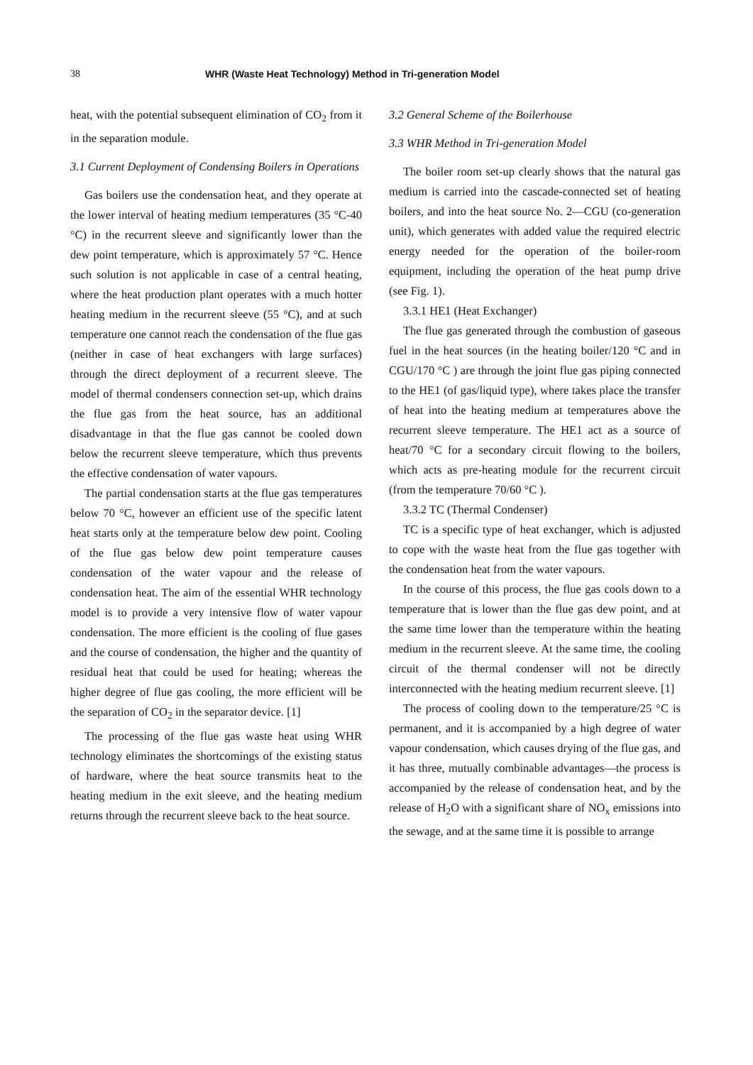38 WHR (Waste Heat Technology) Method in Tri-generation Model
heat, with the potential subsequent elimination of CO<sub>2</sub> from it in the separation module.
3.1 Current Deployment of Condensing Boilers in Operations
Gas boilers use the condensation heat, and they operate at the lower interval of heating medium temperatures (35 °C-40 °C) in the recurrent sleeve and significantly lower than the dew point temperature, which is approximately 57 °C. Hence such solution is not applicable in case of a central heating, where the heat production plant operates with a much hotter heating medium in the recurrent sleeve (55 °C), and at such temperature one cannot reach the condensation of the flue gas (neither in case of heat exchangers with large surfaces) through the direct deployment of a recurrent sleeve. The model of thermal condensers connection set-up, which drains the flue gas from the heat source, has an additional disadvantage in that the flue gas cannot be cooled down below the recurrent sleeve temperature, which thus prevents the effective condensation of water vapours.
The partial condensation starts at the flue gas temperatures below 70 °C, however an efficient use of the specific latent heat starts only at the temperature below dew point. Cooling of the flue gas below dew point temperature causes condensation of the water vapour and the release of condensation heat. The aim of the essential WHR technology model is to provide a very intensive flow of water vapour condensation. The more efficient is the cooling of flue gases and the course of condensation, the higher and the quantity of residual heat that could be used for heating; whereas the higher degree of flue gas cooling, the more efficient will be the separation of CO<sub>2</sub> in the separator device. [1]
The processing of the flue gas waste heat using WHR technology eliminates the shortcomings of the existing status of hardware, where the heat source transmits heat to the heating medium in the exit sleeve, and the heating medium returns through the recurrent sleeve back to the heat source.
3.2 General Scheme of the Boilerhouse
3.3 WHR Method in Tri-generation Model
The boiler room set-up clearly shows that the natural gas medium is carried into the cascade-connected set of heating boilers, and into the heat source No. 2—CGU (co-generation unit), which generates with added value the required electric energy needed for the operation of the boiler-room equipment, including the operation of the heat pump drive (see Fig. 1).
3.3.1 HE1 (Heat Exchanger)
The flue gas generated through the combustion of gaseous fuel in the heat sources (in the heating boiler/120 °C and in CGU/170 °C ) are through the joint flue gas piping connected to the HE1 (of gas/liquid type), where takes place the transfer of heat into the heating medium at temperatures above the recurrent sleeve temperature. The HE1 act as a source of heat/70 °C for a secondary circuit flowing to the boilers, which acts as pre-heating module for the recurrent circuit (from the temperature 70/60 °C ).
3.3.2 TC (Thermal Condenser)
TC is a specific type of heat exchanger, which is adjusted to cope with the waste heat from the flue gas together with the condensation heat from the water vapours.
In the course of this process, the flue gas cools down to a temperature that is lower than the flue gas dew point, and at the same time lower than the temperature within the heating medium in the recurrent sleeve. At the same time, the cooling circuit of the thermal condenser will not be directly interconnected with the heating medium recurrent sleeve. [1]
The process of cooling down to the temperature/25 °C is permanent, and it is accompanied by a high degree of water vapour condensation, which causes drying of the flue gas, and it has three, mutually combinable advantages—the process is accompanied by the release of condensation heat, and by the release of H<sub>2</sub>O with a significant share of NO<sub>x</sub> emissions into the sewage, and at the same time it is possible to arrange